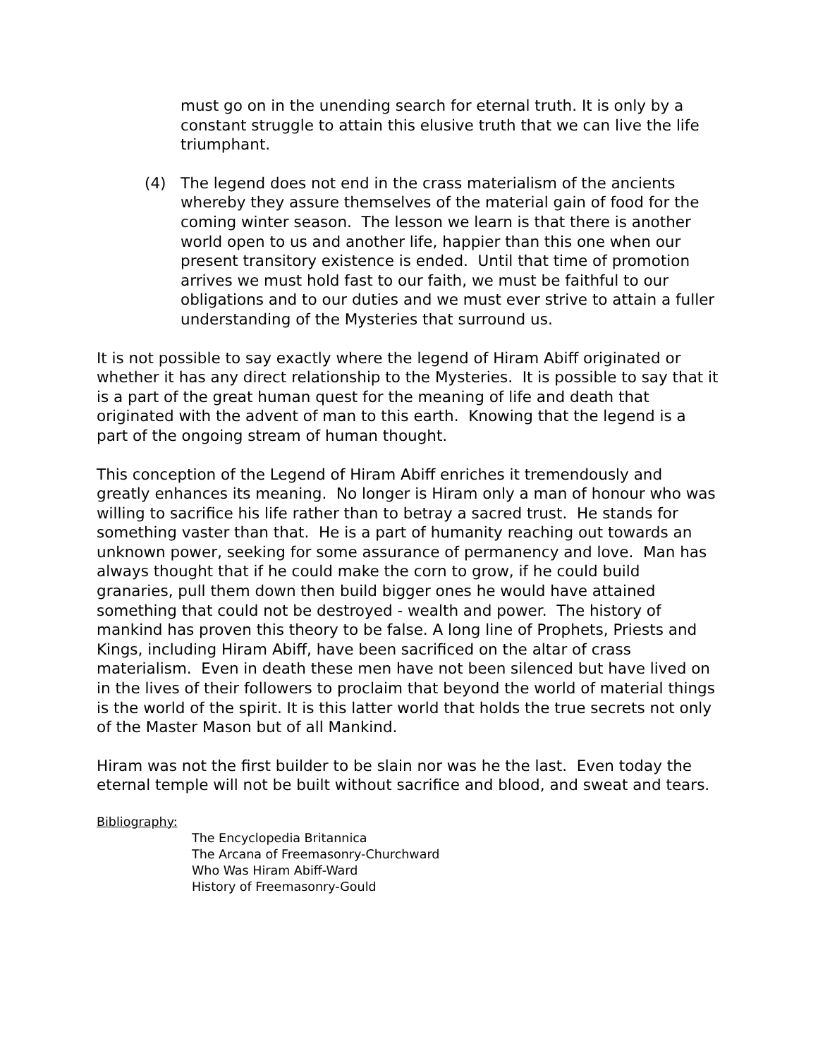must go on in the unending search for eternal truth. It is only by a constant struggle to attain this elusive truth that we can live the life triumphant.
(4) The legend does not end in the crass materialism of the ancients whereby they assure themselves of the material gain of food for the coming winter season. The lesson we learn is that there is another world open to us and another life, happier than this one when our present transitory existence is ended. Until that time of promotion arrives we must hold fast to our faith, we must be faithful to our obligations and to our duties and we must ever strive to attain a fuller understanding of the Mysteries that surround us.
It is not possible to say exactly where the legend of Hiram Abiff originated or whether it has any direct relationship to the Mysteries. It is possible to say that it is a part of the great human quest for the meaning of life and death that originated with the advent of man to this earth. Knowing that the legend is a part of the ongoing stream of human thought.
This conception of the Legend of Hiram Abiff enriches it tremendously and greatly enhances its meaning. No longer is Hiram only a man of honour who was willing to sacrifice his life rather than to betray a sacred trust. He stands for something vaster than that. He is a part of humanity reaching out towards an unknown power, seeking for some assurance of permanency and love. Man has always thought that if he could make the corn to grow, if he could build granaries, pull them down then build bigger ones he would have attained something that could not be destroyed - wealth and power. The history of mankind has proven this theory to be false. A long line of Prophets, Priests and Kings, including Hiram Abiff, have been sacrificed on the altar of crass materialism. Even in death these men have not been silenced but have lived on in the lives of their followers to proclaim that beyond the world of material things is the world of the spirit. It is this latter world that holds the true secrets not only of the Master Mason but of all Mankind.
Hiram was not the first builder to be slain nor was he the last. Even today the eternal temple will not be built without sacrifice and blood, and sweat and tears.
Bibliography:
The Encyclopedia Britannica
The Arcana of Freemasonry-Churchward
Who Was Hiram Abiff-Ward
History of Freemasonry-Gould